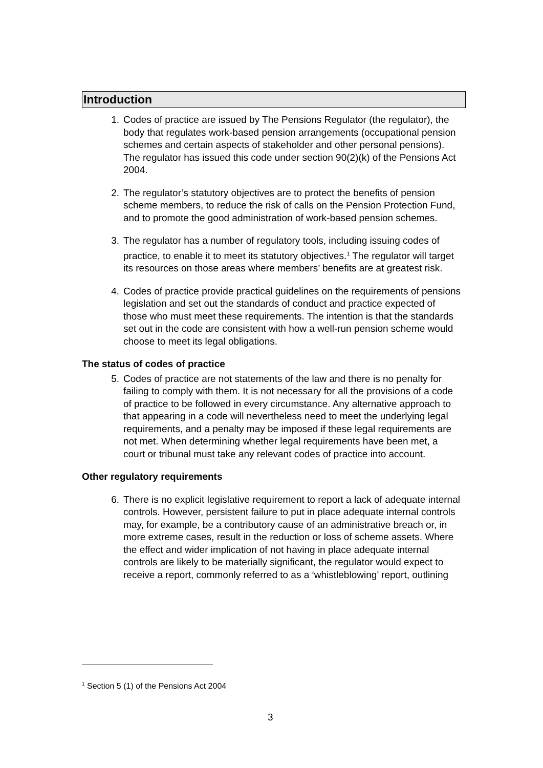Introduction
1. Codes of practice are issued by The Pensions Regulator (the regulator), the body that regulates work-based pension arrangements (occupational pension schemes and certain aspects of stakeholder and other personal pensions). The regulator has issued this code under section 90(2)(k) of the Pensions Act 2004.
2. The regulator’s statutory objectives are to protect the benefits of pension scheme members, to reduce the risk of calls on the Pension Protection Fund, and to promote the good administration of work-based pension schemes.
3. The regulator has a number of regulatory tools, including issuing codes of practice, to enable it to meet its statutory objectives.<sup>1</sup> The regulator will target its resources on those areas where members’ benefits are at greatest risk.
4. Codes of practice provide practical guidelines on the requirements of pensions legislation and set out the standards of conduct and practice expected of those who must meet these requirements. The intention is that the standards set out in the code are consistent with how a well-run pension scheme would choose to meet its legal obligations.
The status of codes of practice
5. Codes of practice are not statements of the law and there is no penalty for failing to comply with them. It is not necessary for all the provisions of a code of practice to be followed in every circumstance. Any alternative approach to that appearing in a code will nevertheless need to meet the underlying legal requirements, and a penalty may be imposed if these legal requirements are not met. When determining whether legal requirements have been met, a court or tribunal must take any relevant codes of practice into account.
Other regulatory requirements
6. There is no explicit legislative requirement to report a lack of adequate internal controls. However, persistent failure to put in place adequate internal controls may, for example, be a contributory cause of an administrative breach or, in more extreme cases, result in the reduction or loss of scheme assets. Where the effect and wider implication of not having in place adequate internal controls are likely to be materially significant, the regulator would expect to receive a report, commonly referred to as a ‘whistleblowing’ report, outlining
<sup>1</sup> Section 5 (1) of the Pensions Act 2004
3